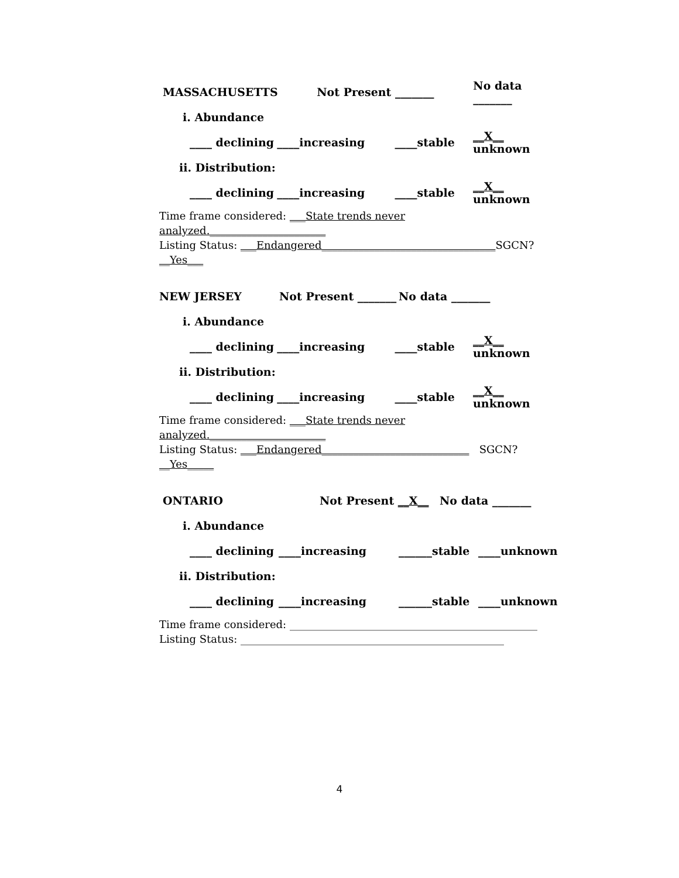MASSACHUSETTS Not Present _______ No data _______
i. Abundance
____ declining ____increasing ____stable __X__ unknown
ii. Distribution:
____ declining ____increasing ____stable __X__ unknown
Time frame considered: ___State trends never analyzed.______________________
Listing Status: ___Endangered_________________________________SGCN? __Yes___
NEW JERSEY Not Present _______ No data _______
i. Abundance
____ declining ____increasing ____stable __X__ unknown
ii. Distribution:
____ declining ____increasing ____stable __X__ unknown
Time frame considered: ___State trends never analyzed.______________________
Listing Status: ___Endangered____________________________ SGCN? __Yes_____
ONTARIO Not Present __X__ No data _______
i. Abundance
____ declining ____increasing ______stable ____unknown
ii. Distribution:
____ declining ____increasing ______stable ____unknown
Time frame considered: _______________________________________________
Listing Status: __________________________________________________
4